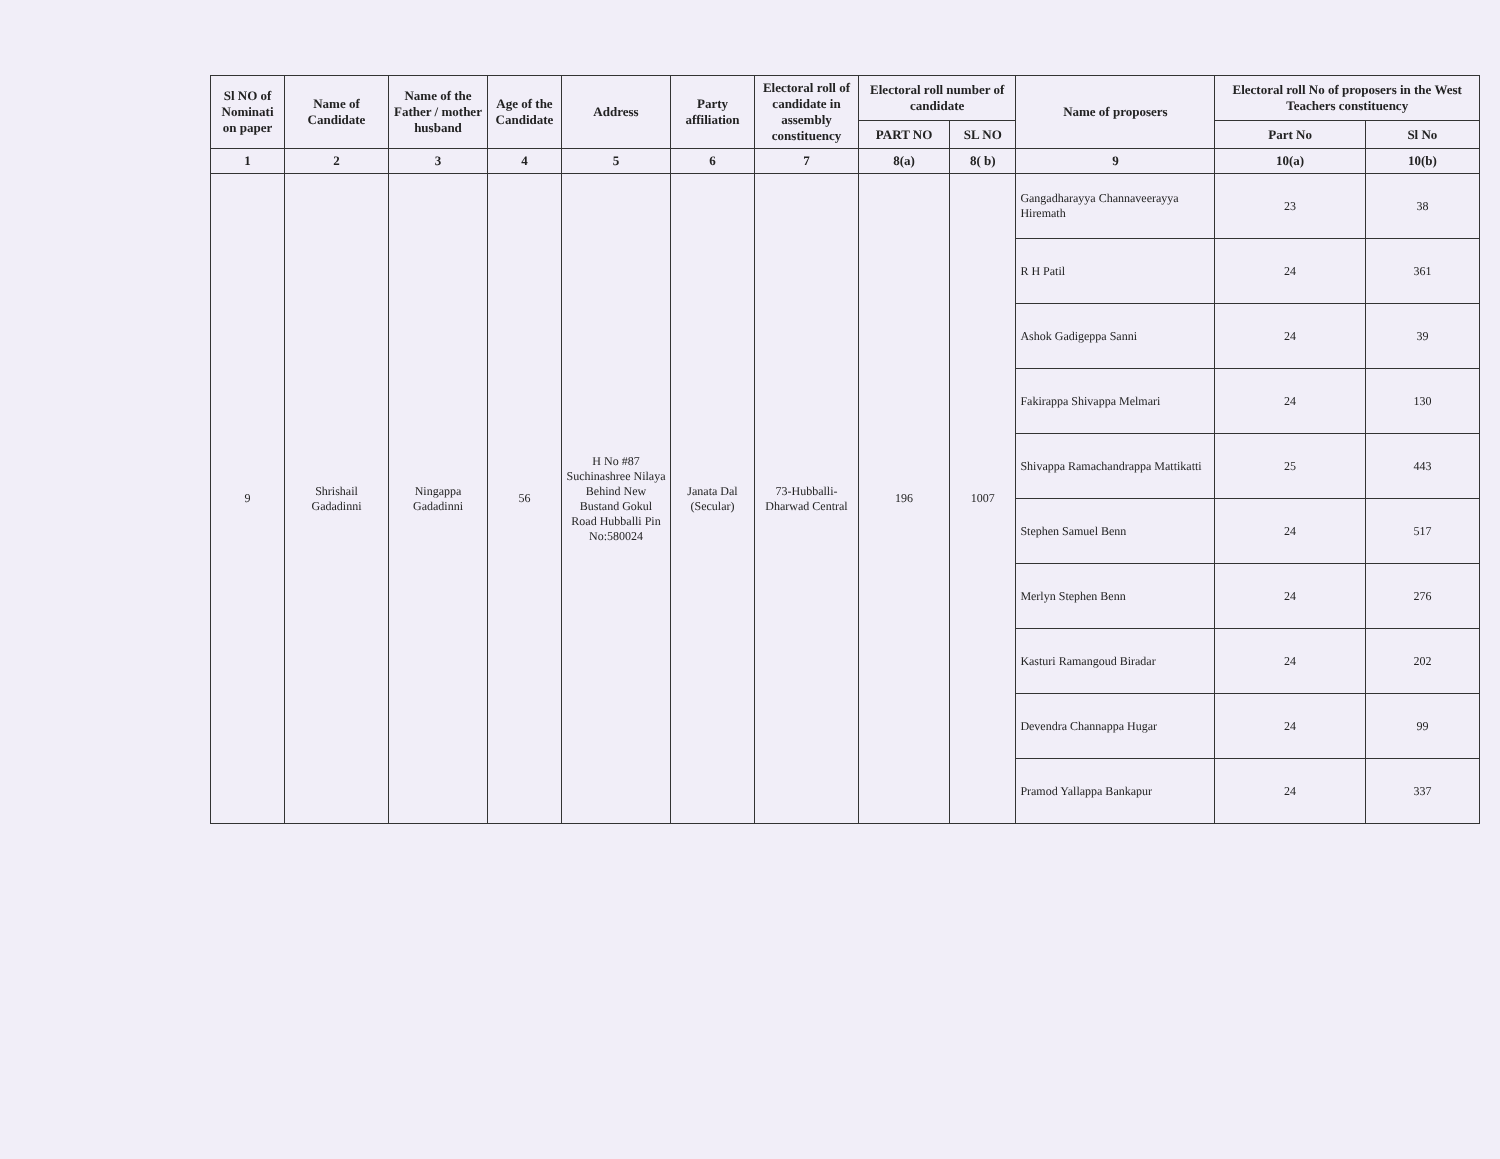| Sl NO of Nominati on paper | Name of Candidate | Name of the Father / mother husband | Age of the Candidate | Address | Party affiliation | Electoral roll of candidate in assembly constituency | Electoral roll number of candidate | | Name of proposers | Electoral roll No of proposers in the West Teachers constituency | |
| --- | --- | --- | --- | --- | --- | --- | --- | --- | --- | --- | --- |
| | | | | | | | PART NO | SL NO | | Part No | Sl No |
| 1 | 2 | 3 | 4 | 5 | 6 | 7 | 8(a) | 8( b) | 9 | 10(a) | 10(b) |
| 9 | Shrishail Gadadinni | Ningappa Gadadinni | 56 | H No #87 Suchinashree Nilaya Behind New Bustand Gokul Road Hubballi Pin No:580024 | Janata Dal (Secular) | 73-Hubballi-Dharwad Central | 196 | 1007 | Gangadharayya Channaveerayya Hiremath | 23 | 38 |
| | | | | | | | | | R H Patil | 24 | 361 |
| | | | | | | | | | Ashok Gadigeppa Sanni | 24 | 39 |
| | | | | | | | | | Fakirappa Shivappa Melmari | 24 | 130 |
| | | | | | | | | | Shivappa Ramachandrappa Mattikatti | 25 | 443 |
| | | | | | | | | | Stephen Samuel Benn | 24 | 517 |
| | | | | | | | | | Merlyn Stephen Benn | 24 | 276 |
| | | | | | | | | | Kasturi Ramangoud Biradar | 24 | 202 |
| | | | | | | | | | Devendra Channappa Hugar | 24 | 99 |
| | | | | | | | | | Pramod Yallappa Bankapur | 24 | 337 |